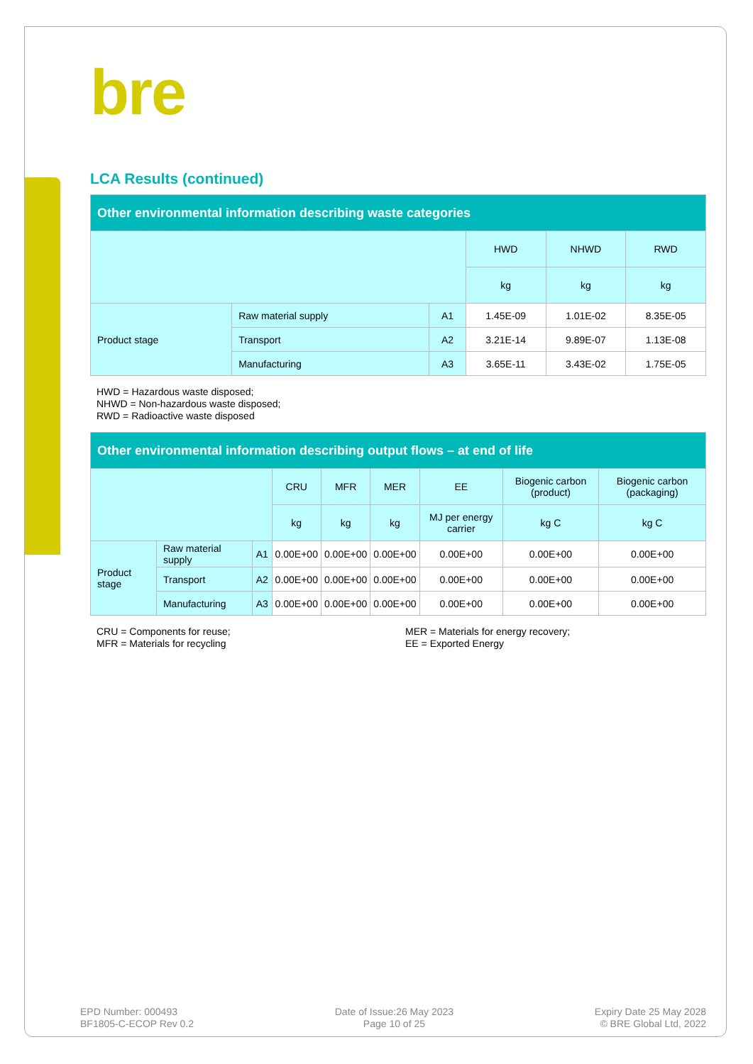bre
LCA Results (continued)
| Other environmental information describing waste categories | | | | | |
| --- | --- | --- | --- | --- | --- |
| | | | HWD | NHWD | RWD |
| | | | kg | kg | kg |
| Product stage | Raw material supply | A1 | 1.45E-09 | 1.01E-02 | 8.35E-05 |
| | Transport | A2 | 3.21E-14 | 9.89E-07 | 1.13E-08 |
| | Manufacturing | A3 | 3.65E-11 | 3.43E-02 | 1.75E-05 |
HWD = Hazardous waste disposed;
NHWD = Non-hazardous waste disposed;
RWD = Radioactive waste disposed
| Other environmental information describing output flows – at end of life | | | | | | | | |
| --- | --- | --- | --- | --- | --- | --- | --- | --- |
| | | | CRU | MFR | MER | EE | Biogenic carbon (product) | Biogenic carbon (packaging) |
| | | | kg | kg | kg | MJ per energy carrier | kg C | kg C |
| Product stage | Raw material supply | A1 | 0.00E+00 | 0.00E+00 | 0.00E+00 | 0.00E+00 | 0.00E+00 | 0.00E+00 |
| | Transport | A2 | 0.00E+00 | 0.00E+00 | 0.00E+00 | 0.00E+00 | 0.00E+00 | 0.00E+00 |
| | Manufacturing | A3 | 0.00E+00 | 0.00E+00 | 0.00E+00 | 0.00E+00 | 0.00E+00 | 0.00E+00 |
CRU = Components for reuse;
MFR = Materials for recycling
MER = Materials for energy recovery;
EE = Exported Energy
EPD Number: 000493
BF1805-C-ECOP Rev 0.2
Date of Issue:26 May 2023
Page 10 of 25
Expiry Date 25 May 2028
© BRE Global Ltd, 2022